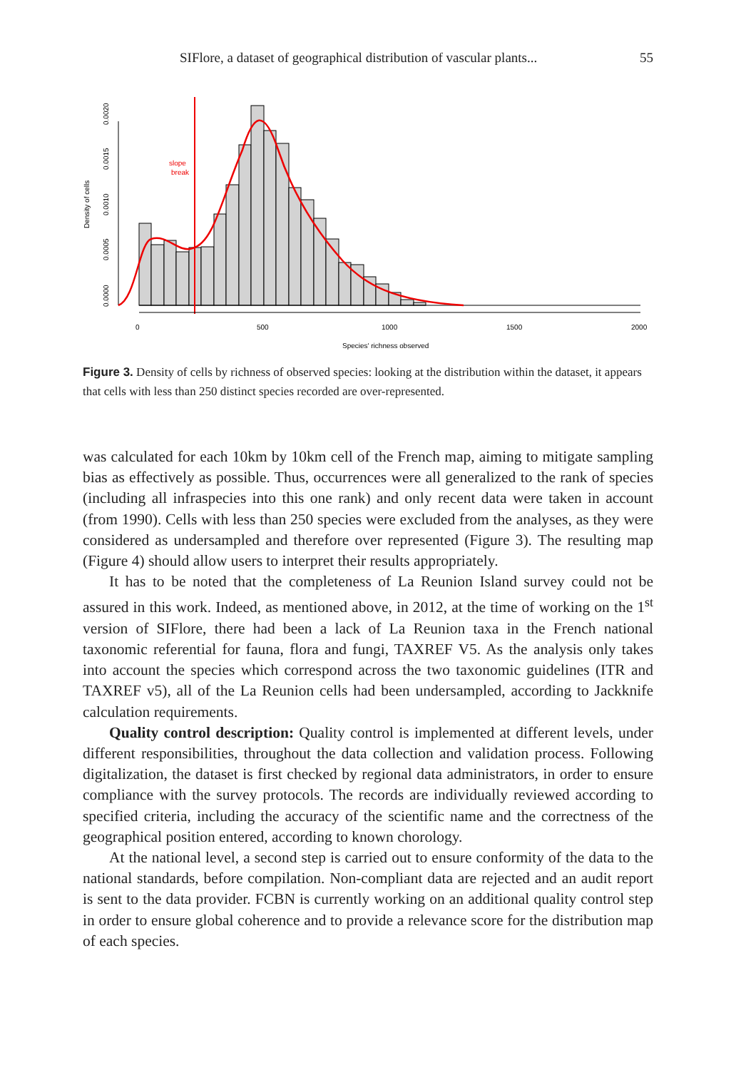SIFlore, a dataset of geographical distribution of vascular plants... 55
Density of cells
0.0000
0.0005
0.0010
0.0015
0.0020
slope
break
0
500
1000
1500
2000
Species' richness observed
Figure 3. Density of cells by richness of observed species: looking at the distribution within the dataset, it appears that cells with less than 250 distinct species recorded are over-represented.
was calculated for each 10km by 10km cell of the French map, aiming to mitigate sampling bias as effectively as possible. Thus, occurrences were all generalized to the rank of species (including all infraspecies into this one rank) and only recent data were taken in account (from 1990). Cells with less than 250 species were excluded from the analyses, as they were considered as undersampled and therefore over represented (Figure 3). The resulting map (Figure 4) should allow users to interpret their results appropriately.
It has to be noted that the completeness of La Reunion Island survey could not be assured in this work. Indeed, as mentioned above, in 2012, at the time of working on the 1<sup>st</sup> version of SIFlore, there had been a lack of La Reunion taxa in the French national taxonomic referential for fauna, flora and fungi, TAXREF V5. As the analysis only takes into account the species which correspond across the two taxonomic guidelines (ITR and TAXREF v5), all of the La Reunion cells had been undersampled, according to Jackknife calculation requirements.
Quality control description: Quality control is implemented at different levels, under different responsibilities, throughout the data collection and validation process. Following digitalization, the dataset is first checked by regional data administrators, in order to ensure compliance with the survey protocols. The records are individually reviewed according to specified criteria, including the accuracy of the scientific name and the correctness of the geographical position entered, according to known chorology.
At the national level, a second step is carried out to ensure conformity of the data to the national standards, before compilation. Non-compliant data are rejected and an audit report is sent to the data provider. FCBN is currently working on an additional quality control step in order to ensure global coherence and to provide a relevance score for the distribution map of each species.